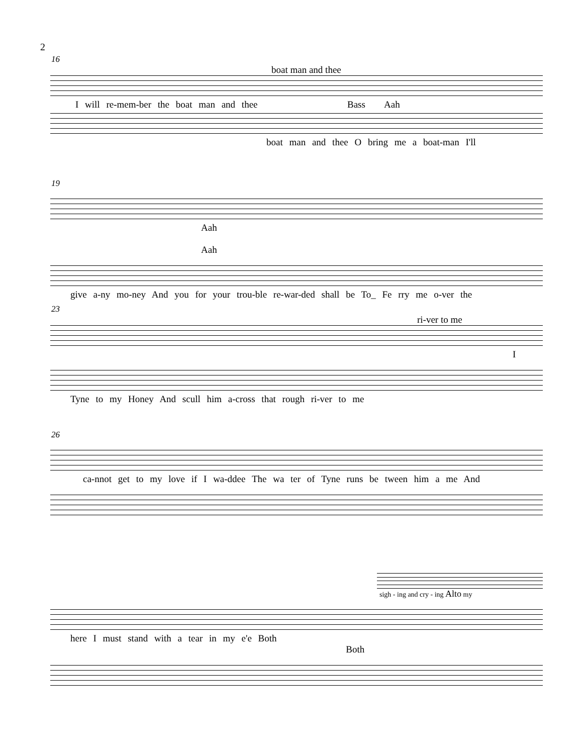2
16
boat man and thee
I will re-mem-ber the boat man and thee Bass Aah
boat man and thee O bring me a boat-man I'll
19
Aah Aah
give a-ny mo-ney And you for your trou-ble re-war-ded shall be To_ Fe rry me o-ver the
23
ri-ver to me
I
Tyne to my Honey And scull him a-cross that rough ri-ver to me
26
ca-nnot get to my love if I wa-ddee The wa ter of Tyne runs be tween him a me And
sigh - ing and cry - ing Alto my
here I must stand with a tear in my e'e Both Both